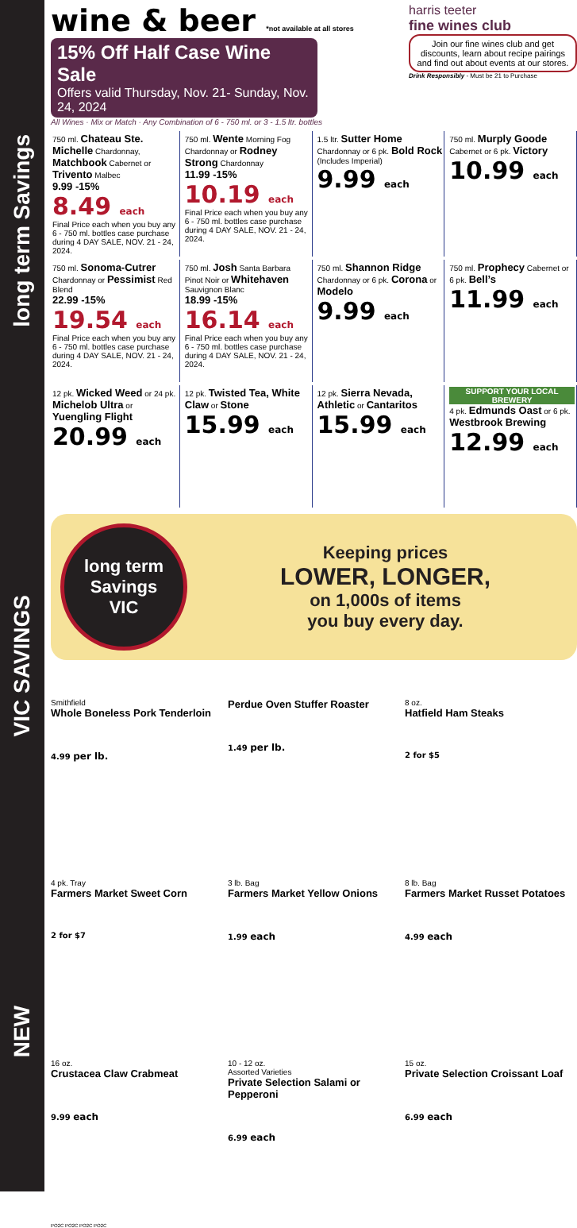long term Savings
VIC SAVINGS
NEW
wine & beer *not available at all stores
15% Off Half Case Wine Sale
Offers valid Thursday, Nov. 21- Sunday, Nov. 24, 2024
All Wines · Mix or Match · Any Combination of 6 - 750 ml. or 3 - 1.5 ltr. bottles
harris teeter
fine wines club
Join our fine wines club and get discounts, learn about recipe pairings and find out about events at our stores.
Drink Responsibly - Must be 21 to Purchase
750 ml. Chateau Ste. Michelle Chardonnay, Matchbook Cabernet or Trivento Malbec
9.99 -15%
8.49 each
Final Price each when you buy any 6 - 750 ml. bottles case purchase during 4 DAY SALE, NOV. 21 - 24, 2024.
750 ml. Wente Morning Fog Chardonnay or Rodney Strong Chardonnay
11.99 -15%
10.19 each
Final Price each when you buy any 6 - 750 ml. bottles case purchase during 4 DAY SALE, NOV. 21 - 24, 2024.
1.5 ltr. Sutter Home Chardonnay or 6 pk. Bold Rock (Includes Imperial)
9.99 each
750 ml. Murply Goode Cabernet or 6 pk. Victory
10.99 each
750 ml. Sonoma-Cutrer Chardonnay or Pessimist Red Blend
22.99 -15%
19.54 each
Final Price each when you buy any 6 - 750 ml. bottles case purchase during 4 DAY SALE, NOV. 21 - 24, 2024.
750 ml. Josh Santa Barbara Pinot Noir or Whitehaven Sauvignon Blanc
18.99 -15%
16.14 each
Final Price each when you buy any 6 - 750 ml. bottles case purchase during 4 DAY SALE, NOV. 21 - 24, 2024.
750 ml. Shannon Ridge Chardonnay or 6 pk. Corona or Modelo
9.99 each
750 ml. Prophecy Cabernet or 6 pk. Bell’s
11.99 each
12 pk. Wicked Weed or 24 pk. Michelob Ultra or Yuengling Flight
20.99 each
12 pk. Twisted Tea, White Claw or Stone
15.99 each
12 pk. Sierra Nevada, Athletic or Cantaritos
15.99 each
SUPPORT YOUR LOCAL BREWERY
4 pk. Edmunds Oast or 6 pk. Westbrook Brewing
12.99 each
long term Savings
VIC
Keeping prices
LOWER, LONGER,
on 1,000s of items
you buy every day.
Smithfield
Whole Boneless Pork Tenderloin
4.99 per lb.
Perdue Oven Stuffer Roaster
1.49 per lb.
8 oz.
Hatfield Ham Steaks
2 for $5
4 pk. Tray
Farmers Market Sweet Corn
2 for $7
3 lb. Bag
Farmers Market Yellow Onions
1.99 each
8 lb. Bag
Farmers Market Russet Potatoes
4.99 each
16 oz.
Crustacea Claw Crabmeat
9.99 each
10 - 12 oz.
Assorted Varieties
Private Selection Salami or Pepperoni
6.99 each
15 oz.
Private Selection Croissant Loaf
6.99 each
PO2C PO2C PO2C PO2C